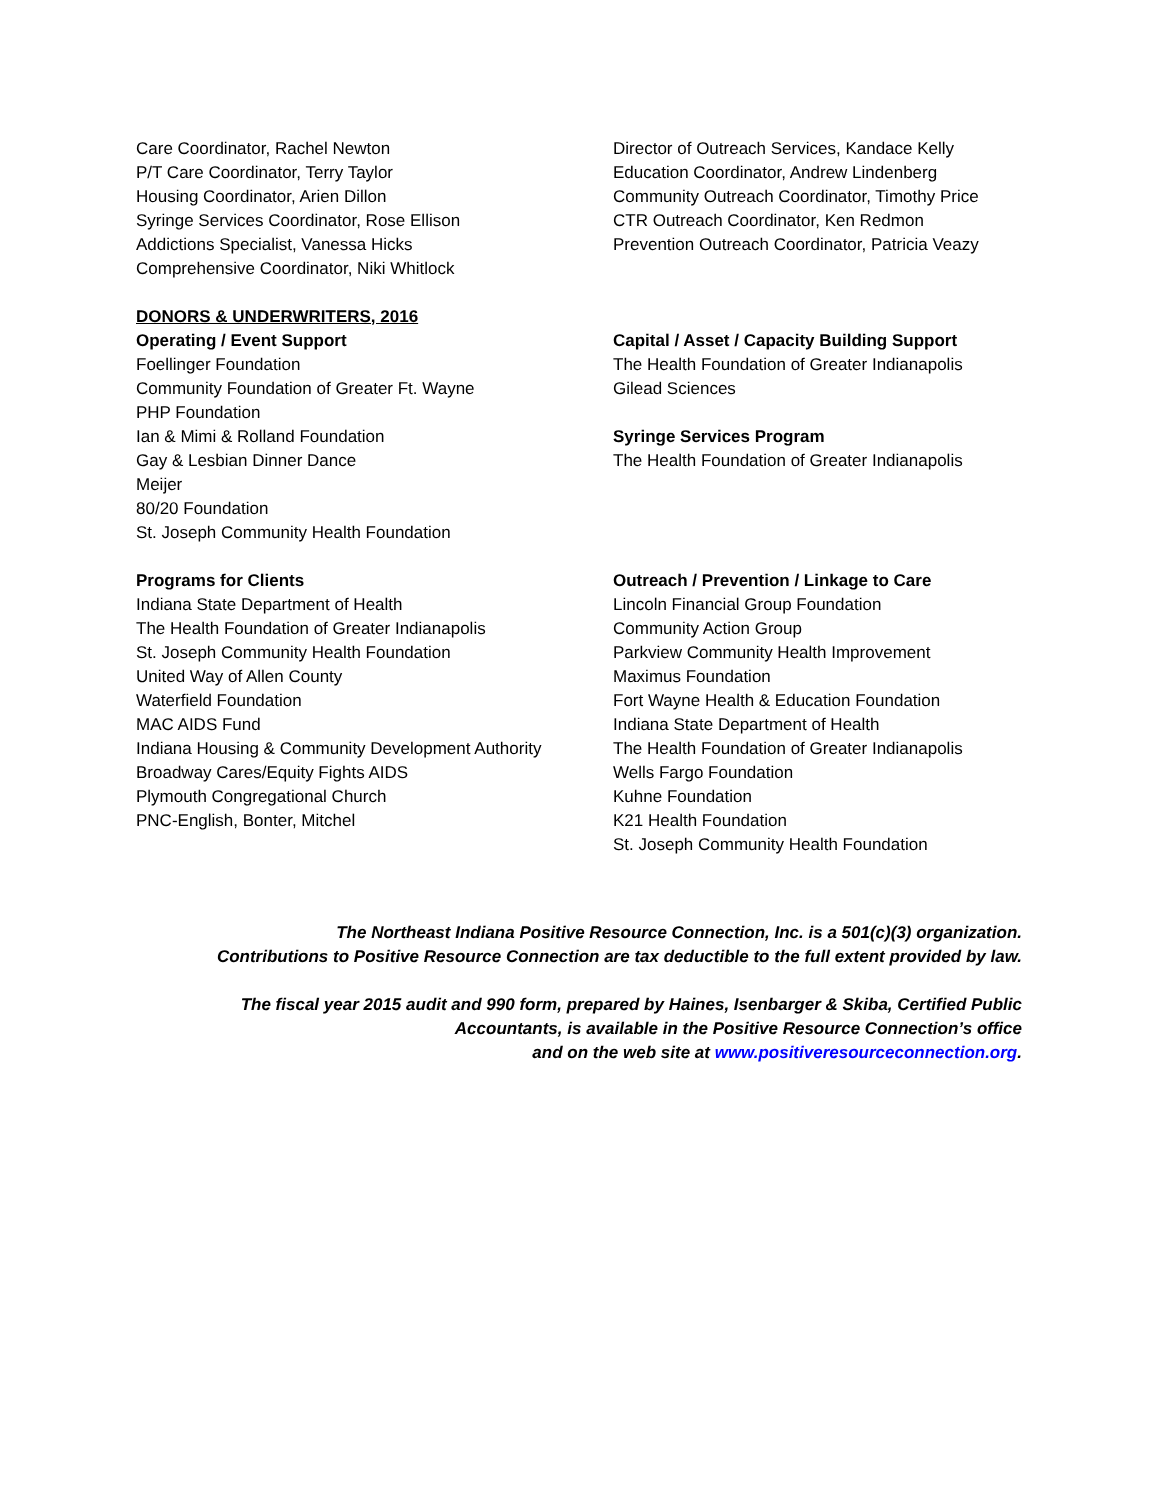Care Coordinator, Rachel Newton
P/T Care Coordinator, Terry Taylor
Housing Coordinator, Arien Dillon
Syringe Services Coordinator, Rose Ellison
Addictions Specialist, Vanessa Hicks
Comprehensive Coordinator, Niki Whitlock
DONORS & UNDERWRITERS, 2016
Operating / Event Support
Foellinger Foundation
Community Foundation of Greater Ft. Wayne
PHP Foundation
Ian & Mimi & Rolland Foundation
Gay & Lesbian Dinner Dance
Meijer
80/20 Foundation
St. Joseph Community Health Foundation
Programs for Clients
Indiana State Department of Health
The Health Foundation of Greater Indianapolis
St. Joseph Community Health Foundation
United Way of Allen County
Waterfield Foundation
MAC AIDS Fund
Indiana Housing & Community Development Authority
Broadway Cares/Equity Fights AIDS
Plymouth Congregational Church
PNC-English, Bonter, Mitchel
Director of Outreach Services, Kandace Kelly
Education Coordinator, Andrew Lindenberg
Community Outreach Coordinator, Timothy Price
CTR Outreach Coordinator, Ken Redmon
Prevention Outreach Coordinator, Patricia Veazy
Capital / Asset / Capacity Building Support
The Health Foundation of Greater Indianapolis
Gilead Sciences
Syringe Services Program
The Health Foundation of Greater Indianapolis
Outreach / Prevention / Linkage to Care
Lincoln Financial Group Foundation
Community Action Group
Parkview Community Health Improvement
Maximus Foundation
Fort Wayne Health & Education Foundation
Indiana State Department of Health
The Health Foundation of Greater Indianapolis
Wells Fargo Foundation
Kuhne Foundation
K21 Health Foundation
St. Joseph Community Health Foundation
The Northeast Indiana Positive Resource Connection, Inc. is a 501(c)(3) organization.
Contributions to Positive Resource Connection are tax deductible to the full extent provided by law.
The fiscal year 2015 audit and 990 form, prepared by Haines, Isenbarger & Skiba, Certified Public
Accountants, is available in the Positive Resource Connection’s office
and on the web site at www.positiveresourceconnection.org.